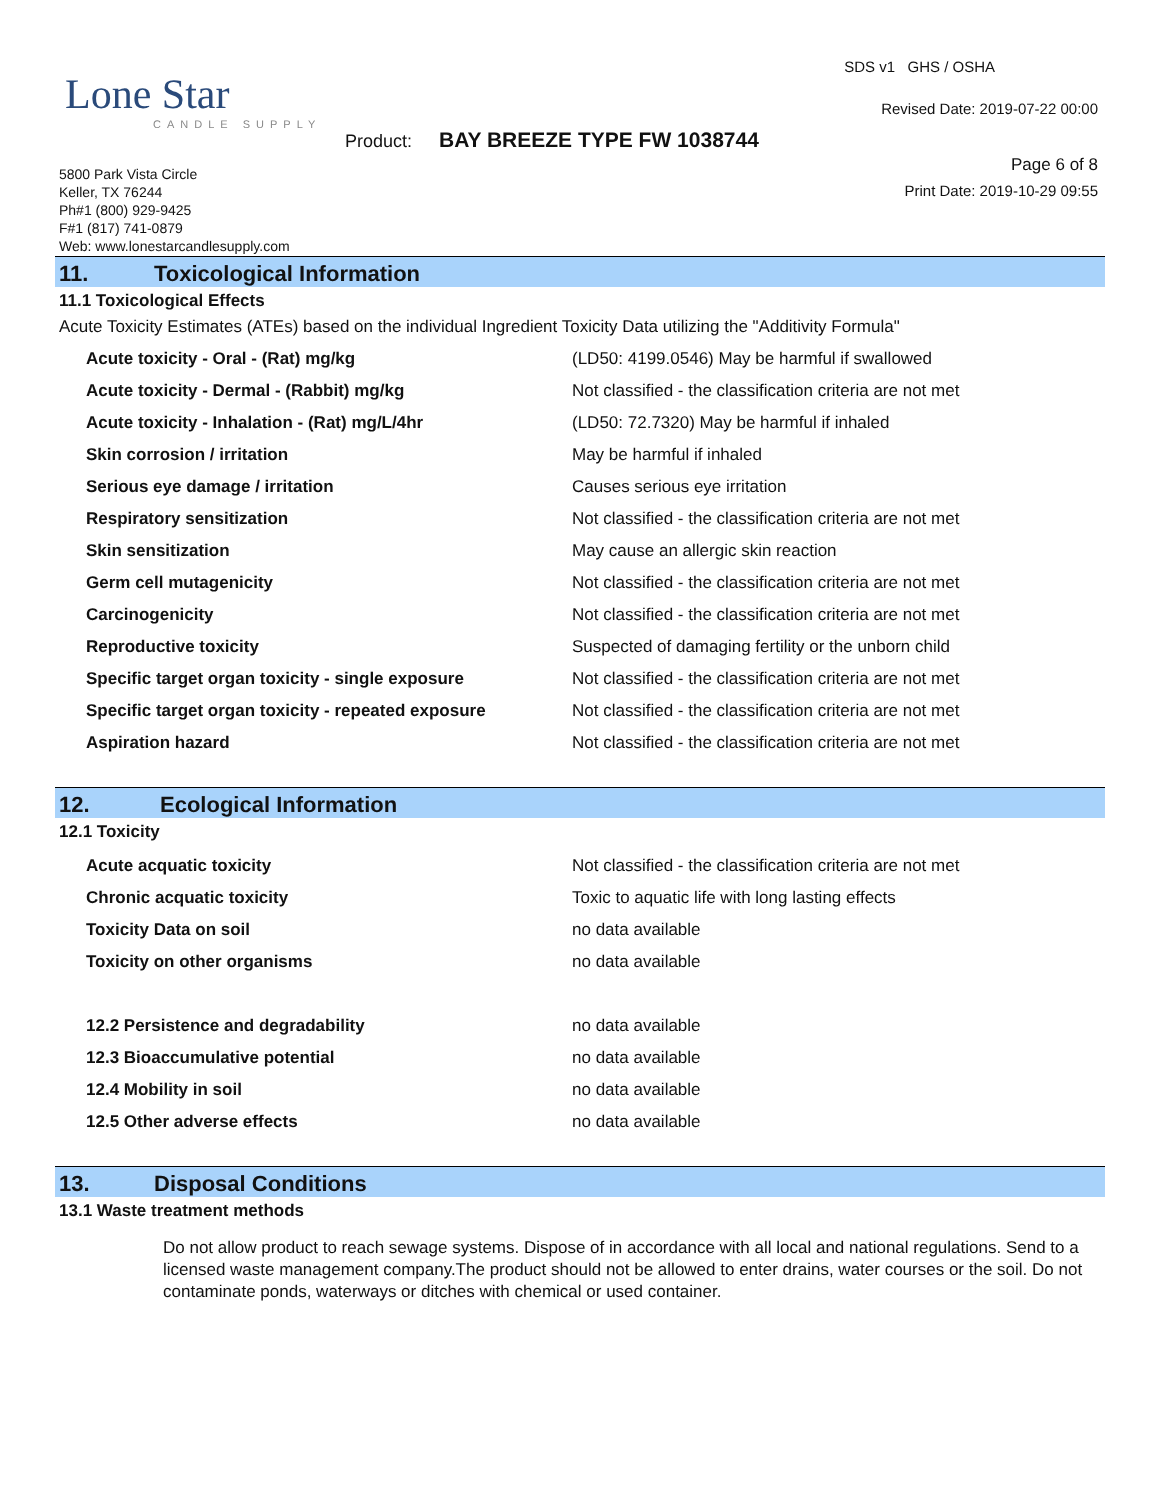Lone Star
CANDLE SUPPLY
SDS v1 GHS / OSHA
Revised Date: 2019-07-22 00:00
Product: BAY BREEZE TYPE FW 1038744
Page 6 of 8
Print Date: 2019-10-29 09:55
5800 Park Vista Circle
Keller, TX 76244
Ph#1 (800) 929-9425
F#1 (817) 741-0879
Web: www.lonestarcandlesupply.com
11. Toxicological Information
11.1 Toxicological Effects
Acute Toxicity Estimates (ATEs) based on the individual Ingredient Toxicity Data utilizing the "Additivity Formula"
| Acute toxicity - Oral - (Rat) mg/kg | (LD50: 4199.0546) May be harmful if swallowed |
| Acute toxicity - Dermal - (Rabbit) mg/kg | Not classified - the classification criteria are not met |
| Acute toxicity - Inhalation - (Rat) mg/L/4hr | (LD50: 72.7320) May be harmful if inhaled |
| Skin corrosion / irritation | May be harmful if inhaled |
| Serious eye damage / irritation | Causes serious eye irritation |
| Respiratory sensitization | Not classified - the classification criteria are not met |
| Skin sensitization | May cause an allergic skin reaction |
| Germ cell mutagenicity | Not classified - the classification criteria are not met |
| Carcinogenicity | Not classified - the classification criteria are not met |
| Reproductive toxicity | Suspected of damaging fertility or the unborn child |
| Specific target organ toxicity - single exposure | Not classified - the classification criteria are not met |
| Specific target organ toxicity - repeated exposure | Not classified - the classification criteria are not met |
| Aspiration hazard | Not classified - the classification criteria are not met |
12. Ecological Information
12.1 Toxicity
| Acute acquatic toxicity | Not classified - the classification criteria are not met |
| Chronic acquatic toxicity | Toxic to aquatic life with long lasting effects |
| Toxicity Data on soil | no data available |
| Toxicity on other organisms | no data available |
| 12.2 Persistence and degradability | no data available |
| 12.3 Bioaccumulative potential | no data available |
| 12.4 Mobility in soil | no data available |
| 12.5 Other adverse effects | no data available |
13. Disposal Conditions
13.1 Waste treatment methods
Do not allow product to reach sewage systems. Dispose of in accordance with all local and national regulations. Send to a licensed waste management company.The product should not be allowed to enter drains, water courses or the soil. Do not contaminate ponds, waterways or ditches with chemical or used container.